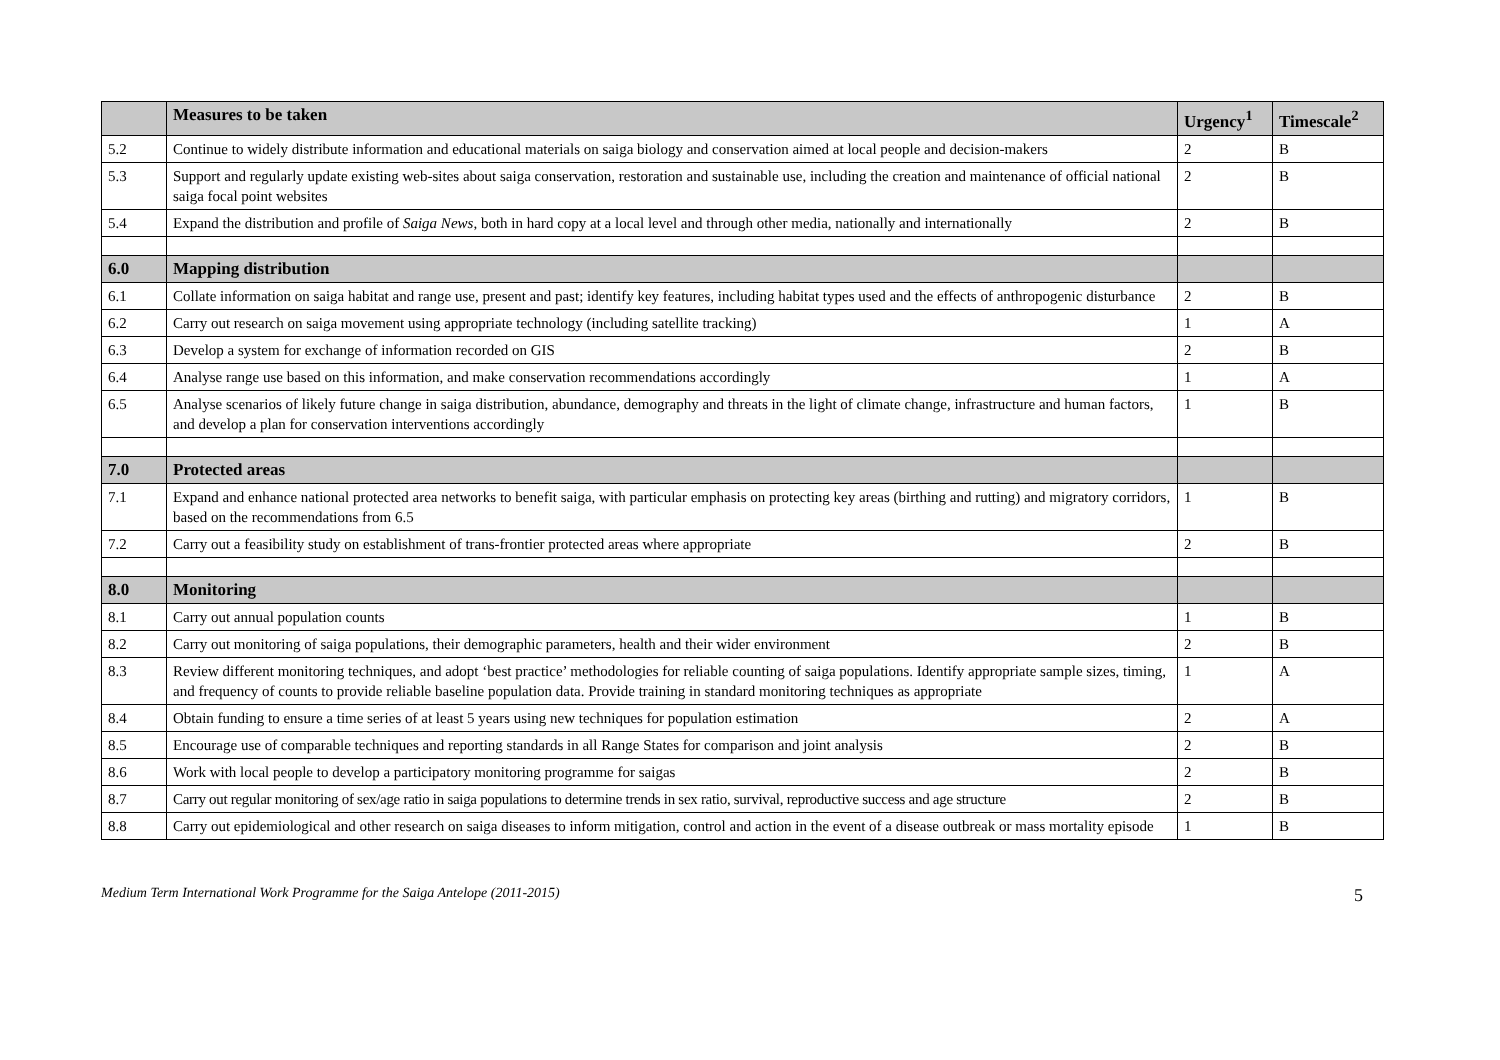| | Measures to be taken | Urgency<sup>1</sup> | Timescale<sup>2</sup> |
| --- | --- | --- | --- |
| 5.2 | Continue to widely distribute information and educational materials on saiga biology and conservation aimed at local people and decision-makers | 2 | B |
| 5.3 | Support and regularly update existing web-sites about saiga conservation, restoration and sustainable use, including the creation and maintenance of official national saiga focal point websites | 2 | B |
| 5.4 | Expand the distribution and profile of Saiga News , both in hard copy at a local level and through other media, nationally and internationally | 2 | B |
| 6.0 | Mapping distribution | | |
| 6.1 | Collate information on saiga habitat and range use, present and past; identify key features, including habitat types used and the effects of anthropogenic disturbance | 2 | B |
| 6.2 | Carry out research on saiga movement using appropriate technology (including satellite tracking) | 1 | A |
| 6.3 | Develop a system for exchange of information recorded on GIS | 2 | B |
| 6.4 | Analyse range use based on this information, and make conservation recommendations accordingly | 1 | A |
| 6.5 | Analyse scenarios of likely future change in saiga distribution, abundance, demography and threats in the light of climate change, infrastructure and human factors, and develop a plan for conservation interventions accordingly | 1 | B |
| 7.0 | Protected areas | | |
| 7.1 | Expand and enhance national protected area networks to benefit saiga, with particular emphasis on protecting key areas (birthing and rutting) and migratory corridors, based on the recommendations from 6.5 | 1 | B |
| 7.2 | Carry out a feasibility study on establishment of trans-frontier protected areas where appropriate | 2 | B |
| 8.0 | Monitoring | | |
| 8.1 | Carry out annual population counts | 1 | B |
| 8.2 | Carry out monitoring of saiga populations, their demographic parameters, health and their wider environment | 2 | B |
| 8.3 | Review different monitoring techniques, and adopt ‘best practice’ methodologies for reliable counting of saiga populations. Identify appropriate sample sizes, timing, and frequency of counts to provide reliable baseline population data. Provide training in standard monitoring techniques as appropriate | 1 | A |
| 8.4 | Obtain funding to ensure a time series of at least 5 years using new techniques for population estimation | 2 | A |
| 8.5 | Encourage use of comparable techniques and reporting standards in all Range States for comparison and joint analysis | 2 | B |
| 8.6 | Work with local people to develop a participatory monitoring programme for saigas | 2 | B |
| 8.7 | Carry out regular monitoring of sex/age ratio in saiga populations to determine trends in sex ratio, survival, reproductive success and age structure | 2 | B |
| 8.8 | Carry out epidemiological and other research on saiga diseases to inform mitigation, control and action in the event of a disease outbreak or mass mortality episode | 1 | B |
Medium Term International Work Programme for the Saiga Antelope (2011-2015) 5